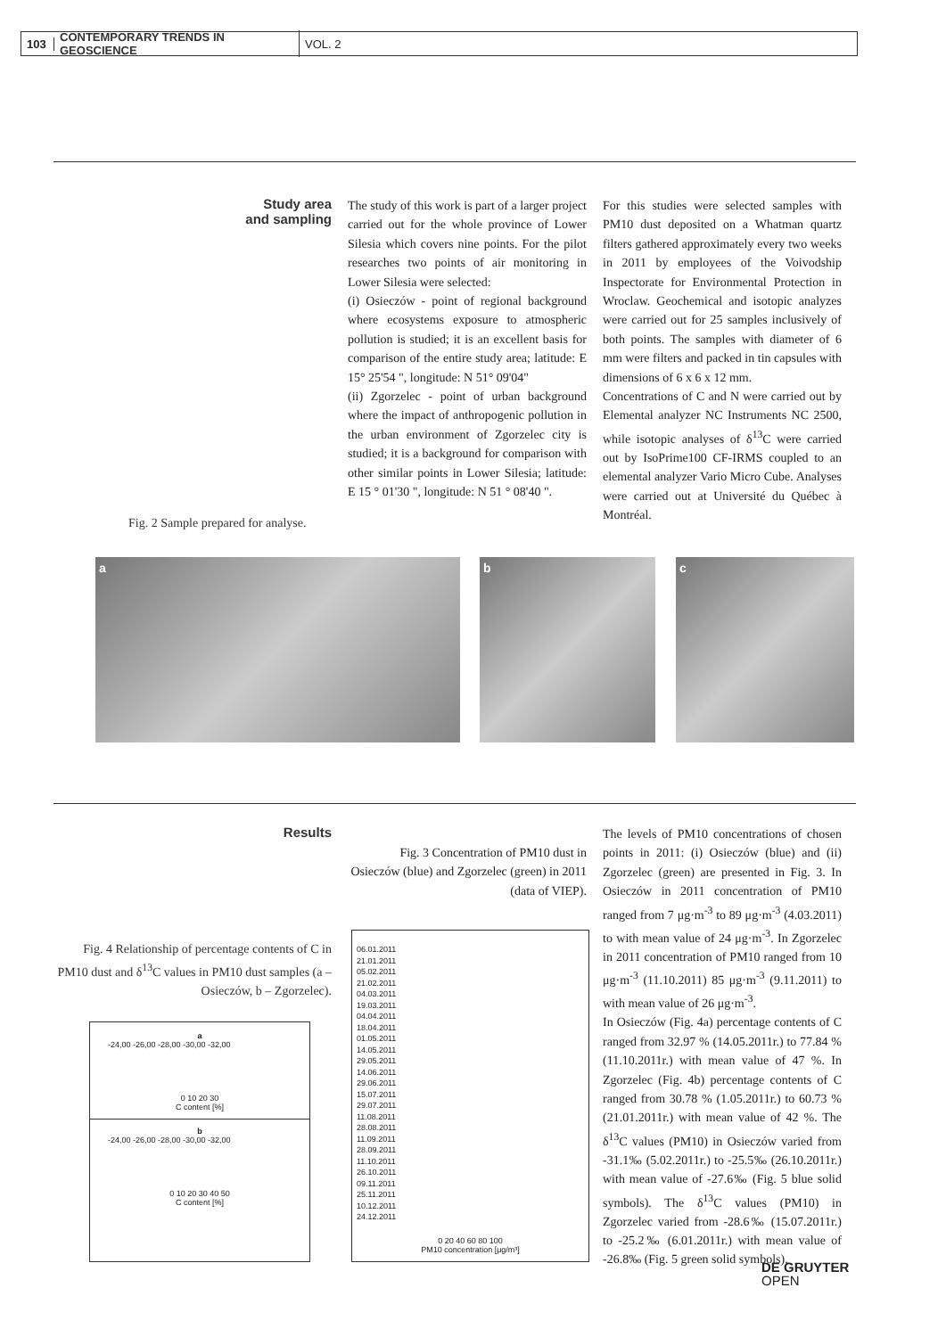103 CONTEMPORARY TRENDS IN GEOSCIENCE VOL. 2
Study area
and sampling
Fig. 2 Sample prepared for analyse.
The study of this work is part of a larger project carried out for the whole province of Lower Silesia which covers nine points. For the pilot researches two points of air monitoring in Lower Silesia were selected:
(i) Osieczów - point of regional background where ecosystems exposure to atmospheric pollution is studied; it is an excellent basis for comparison of the entire study area; latitude: E 15° 25'54 ", longitude: N 51° 09'04"
(ii) Zgorzelec - point of urban background where the impact of anthropogenic pollution in the urban environment of Zgorzelec city is studied; it is a background for comparison with other similar points in Lower Silesia; latitude: E 15 ° 01'30 ", longitude: N 51 ° 08'40 ".
For this studies were selected samples with PM10 dust deposited on a Whatman quartz filters gathered approximately every two weeks in 2011 by employees of the Voivodship Inspectorate for Environmental Protection in Wroclaw. Geochemical and isotopic analyzes were carried out for 25 samples inclusively of both points. The samples with diameter of 6 mm were filters and packed in tin capsules with dimensions of 6 x 6 x 12 mm.
Concentrations of C and N were carried out by Elemental analyzer NC Instruments NC 2500, while isotopic analyses of δ<sup>13</sup>C were carried out by IsoPrime100 CF-IRMS coupled to an elemental analyzer Vario Micro Cube. Analyses were carried out at Université du Québec à Montréal.
a b c
Results
Fig. 4 Relationship of percentage contents of C in PM10 dust and δ<sup>13</sup>C values in PM10 dust samples (a – Osieczów, b – Zgorzelec).
Fig. 3 Concentration of PM10 dust in Osieczów (blue) and Zgorzelec (green) in 2011 (data of VIEP).
The levels of PM10 concentrations of chosen points in 2011: (i) Osieczów (blue) and (ii) Zgorzelec (green) are presented in Fig. 3. In Osieczów in 2011 concentration of PM10 ranged from 7 μg·m<sup>-3</sup> to 89 μg·m<sup>-3</sup> (4.03.2011) to with mean value of 24 μg·m<sup>-3</sup>. In Zgorzelec in 2011 concentration of PM10 ranged from 10 μg·m<sup>-3</sup> (11.10.2011) 85 μg·m<sup>-3</sup> (9.11.2011) to with mean value of 26 μg·m<sup>-3</sup>.
In Osieczów (Fig. 4a) percentage contents of C ranged from 32.97 % (14.05.2011r.) to 77.84 % (11.10.2011r.) with mean value of 47 %. In Zgorzelec (Fig. 4b) percentage contents of C ranged from 30.78 % (1.05.2011r.) to 60.73 % (21.01.2011r.) with mean value of 42 %. The δ<sup>13</sup>C values (PM10) in Osieczów varied from -31.1‰ (5.02.2011r.) to -25.5‰ (26.10.2011r.) with mean value of -27.6‰ (Fig. 5 blue solid symbols). The δ<sup>13</sup>C values (PM10) in Zgorzelec varied from -28.6‰ (15.07.2011r.) to -25.2‰ (6.01.2011r.) with mean value of -26.8‰ (Fig. 5 green solid symbols).
a
-24,00 -26,00 -28,00 -30,00 -32,00
0 10 20 30
C content [%]
b
-24,00 -26,00 -28,00 -30,00 -32,00
0 10 20 30 40 50
C content [%]
06.01.2011 21.01.2011 05.02.2011 21.02.2011 04.03.2011 19.03.2011 04.04.2011 18.04.2011 01.05.2011 14.05.2011 29.05.2011 14.06.2011 29.06.2011 15.07.2011 29.07.2011 11.08.2011 28.08.2011 11.09.2011 28.09.2011 11.10.2011 26.10.2011 09.11.2011 25.11.2011 10.12.2011 24.12.2011
0 20 40 60 80 100
PM10 concentration [μg/m³]
DE GRUYTER
OPEN